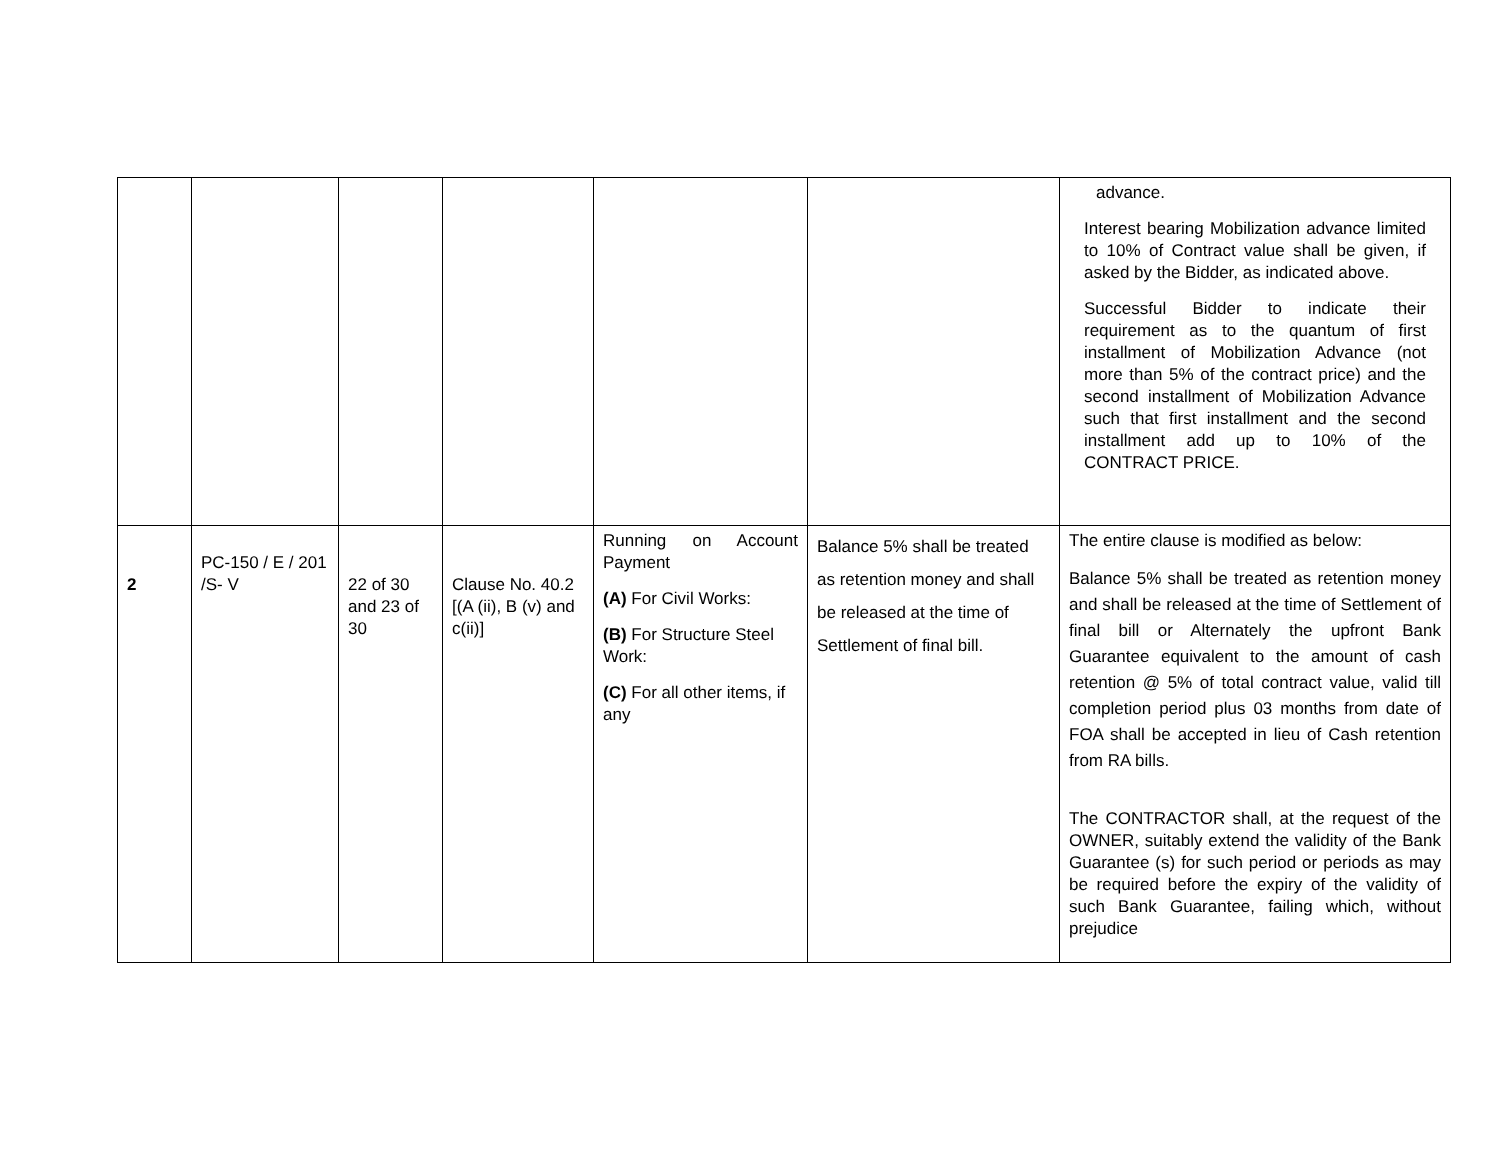| | | | | | | advance. Interest bearing Mobilization advance limited to 10% of Contract value shall be given, if asked by the Bidder, as indicated above. Successful Bidder to indicate their requirement as to the quantum of first installment of Mobilization Advance (not more than 5% of the contract price) and the second installment of Mobilization Advance such that first installment and the second installment add up to 10% of the CONTRACT PRICE. |
| 2 | PC-150 / E / 201 /S- V | 22 of 30 and 23 of 30 | Clause No. 40.2 [(A (ii), B (v) and c(ii)] | Running on Account Payment (A) For Civil Works: (B) For Structure Steel Work: (C) For all other items, if any | Balance 5% shall be treated as retention money and shall be released at the time of Settlement of final bill. | The entire clause is modified as below: Balance 5% shall be treated as retention money and shall be released at the time of Settlement of final bill or Alternately the upfront Bank Guarantee equivalent to the amount of cash retention @ 5% of total contract value, valid till completion period plus 03 months from date of FOA shall be accepted in lieu of Cash retention from RA bills. The CONTRACTOR shall, at the request of the OWNER, suitably extend the validity of the Bank Guarantee (s) for such period or periods as may be required before the expiry of the validity of such Bank Guarantee, failing which, without prejudice |